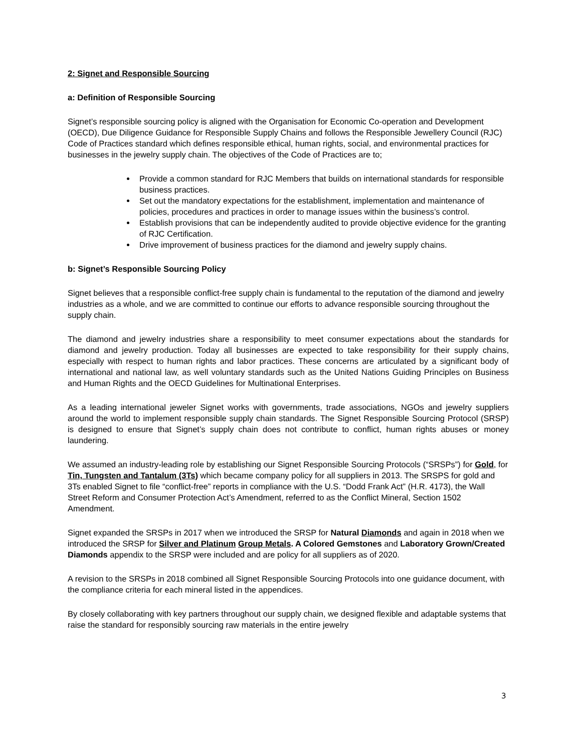2: Signet and Responsible Sourcing
a: Definition of Responsible Sourcing
Signet’s responsible sourcing policy is aligned with the Organisation for Economic Co-operation and Development (OECD), Due Diligence Guidance for Responsible Supply Chains and follows the Responsible Jewellery Council (RJC) Code of Practices standard which defines responsible ethical, human rights, social, and environmental practices for businesses in the jewelry supply chain. The objectives of the Code of Practices are to;
Provide a common standard for RJC Members that builds on international standards for responsible business practices.
Set out the mandatory expectations for the establishment, implementation and maintenance of policies, procedures and practices in order to manage issues within the business’s control.
Establish provisions that can be independently audited to provide objective evidence for the granting of RJC Certification.
Drive improvement of business practices for the diamond and jewelry supply chains.
b: Signet’s Responsible Sourcing Policy
Signet believes that a responsible conflict-free supply chain is fundamental to the reputation of the diamond and jewelry industries as a whole, and we are committed to continue our efforts to advance responsible sourcing throughout the supply chain.
The diamond and jewelry industries share a responsibility to meet consumer expectations about the standards for diamond and jewelry production. Today all businesses are expected to take responsibility for their supply chains, especially with respect to human rights and labor practices. These concerns are articulated by a significant body of international and national law, as well voluntary standards such as the United Nations Guiding Principles on Business and Human Rights and the OECD Guidelines for Multinational Enterprises.
As a leading international jeweler Signet works with governments, trade associations, NGOs and jewelry suppliers around the world to implement responsible supply chain standards. The Signet Responsible Sourcing Protocol (SRSP) is designed to ensure that Signet’s supply chain does not contribute to conflict, human rights abuses or money laundering.
We assumed an industry-leading role by establishing our Signet Responsible Sourcing Protocols (“SRSPs”) for Gold, for Tin, Tungsten and Tantalum (3Ts) which became company policy for all suppliers in 2013. The SRSPS for gold and 3Ts enabled Signet to file “conflict-free” reports in compliance with the U.S. “Dodd Frank Act” (H.R. 4173), the Wall Street Reform and Consumer Protection Act’s Amendment, referred to as the Conflict Mineral, Section 1502 Amendment.
Signet expanded the SRSPs in 2017 when we introduced the SRSP for Natural Diamonds and again in 2018 when we introduced the SRSP for Silver and Platinum Group Metals. A Colored Gemstones and Laboratory Grown/Created Diamonds appendix to the SRSP were included and are policy for all suppliers as of 2020.
A revision to the SRSPs in 2018 combined all Signet Responsible Sourcing Protocols into one guidance document, with the compliance criteria for each mineral listed in the appendices.
By closely collaborating with key partners throughout our supply chain, we designed flexible and adaptable systems that raise the standard for responsibly sourcing raw materials in the entire jewelry
3